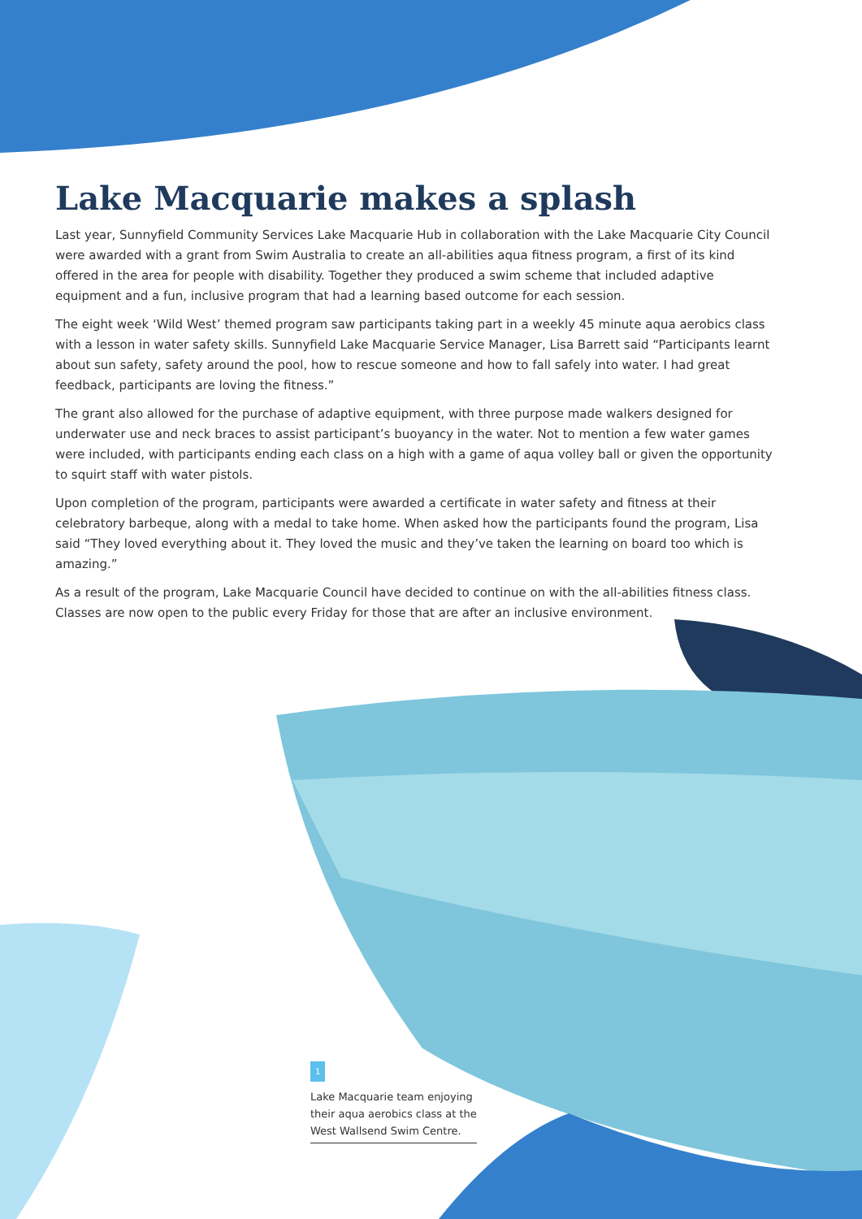Lake Macquarie makes a splash
Last year, Sunnyfield Community Services Lake Macquarie Hub in collaboration with the Lake Macquarie City Council were awarded with a grant from Swim Australia to create an all-abilities aqua fitness program, a first of its kind offered in the area for people with disability. Together they produced a swim scheme that included adaptive equipment and a fun, inclusive program that had a learning based outcome for each session.
The eight week ‘Wild West’ themed program saw participants taking part in a weekly 45 minute aqua aerobics class with a lesson in water safety skills. Sunnyfield Lake Macquarie Service Manager, Lisa Barrett said “Participants learnt about sun safety, safety around the pool, how to rescue someone and how to fall safely into water. I had great feedback, participants are loving the fitness.”
The grant also allowed for the purchase of adaptive equipment, with three purpose made walkers designed for underwater use and neck braces to assist participant’s buoyancy in the water. Not to mention a few water games were included, with participants ending each class on a high with a game of aqua volley ball or given the opportunity to squirt staff with water pistols.
Upon completion of the program, participants were awarded a certificate in water safety and fitness at their celebratory barbeque, along with a medal to take home. When asked how the participants found the program, Lisa said “They loved everything about it. They loved the music and they’ve taken the learning on board too which is amazing.”
As a result of the program, Lake Macquarie Council have decided to continue on with the all-abilities fitness class. Classes are now open to the public every Friday for those that are after an inclusive environment.
1
Lake Macquarie team enjoying their aqua aerobics class at the West Wallsend Swim Centre.